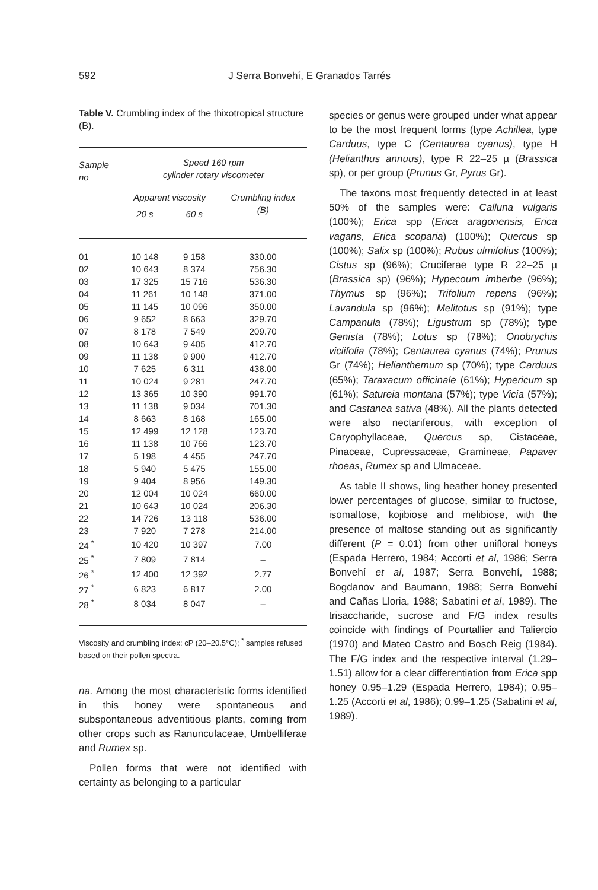592
J Serra Bonvehí, E Granados Tarrés
Table V. Crumbling index of the thixotropical structure (B).
| Sample no | Speed 160 rpm cylinder rotary viscometer | | |
| --- | --- | --- | --- |
| | Apparent viscosity | | Crumbling index (B) |
| | 20 s | 60 s | |
| 01 | 10 148 | 9 158 | 330.00 |
| 02 | 10 643 | 8 374 | 756.30 |
| 03 | 17 325 | 15 716 | 536.30 |
| 04 | 11 261 | 10 148 | 371.00 |
| 05 | 11 145 | 10 096 | 350.00 |
| 06 | 9 652 | 8 663 | 329.70 |
| 07 | 8 178 | 7 549 | 209.70 |
| 08 | 10 643 | 9 405 | 412.70 |
| 09 | 11 138 | 9 900 | 412.70 |
| 10 | 7 625 | 6 311 | 438.00 |
| 11 | 10 024 | 9 281 | 247.70 |
| 12 | 13 365 | 10 390 | 991.70 |
| 13 | 11 138 | 9 034 | 701.30 |
| 14 | 8 663 | 8 168 | 165.00 |
| 15 | 12 499 | 12 128 | 123.70 |
| 16 | 11 138 | 10 766 | 123.70 |
| 17 | 5 198 | 4 455 | 247.70 |
| 18 | 5 940 | 5 475 | 155.00 |
| 19 | 9 404 | 8 956 | 149.30 |
| 20 | 12 004 | 10 024 | 660.00 |
| 21 | 10 643 | 10 024 | 206.30 |
| 22 | 14 726 | 13 118 | 536.00 |
| 23 | 7 920 | 7 278 | 214.00 |
| 24 <sup>*</sup> | 10 420 | 10 397 | 7.00 |
| 25 <sup>*</sup> | 7 809 | 7 814 | – |
| 26 <sup>*</sup> | 12 400 | 12 392 | 2.77 |
| 27 <sup>*</sup> | 6 823 | 6 817 | 2.00 |
| 28 <sup>*</sup> | 8 034 | 8 047 | – |
Viscosity and crumbling index: cP (20–20.5°C); <sup>*</sup> samples refused based on their pollen spectra.
na. Among the most characteristic forms identified in this honey were spontaneous and subspontaneous adventitious plants, coming from other crops such as Ranunculaceae, Umbelliferae and Rumex sp.
Pollen forms that were not identified with certainty as belonging to a particular
species or genus were grouped under what appear to be the most frequent forms (type Achillea, type Carduus, type C (Centaurea cyanus), type H (Helianthus annuus), type R 22–25 µ (Brassica sp), or per group (Prunus Gr, Pyrus Gr).
The taxons most frequently detected in at least 50% of the samples were: Calluna vulgaris (100%); Erica spp (Erica aragonensis, Erica vagans, Erica scoparia) (100%); Quercus sp (100%); Salix sp (100%); Rubus ulmifolius (100%); Cistus sp (96%); Cruciferae type R 22–25 µ (Brassica sp) (96%); Hypecoum imberbe (96%); Thymus sp (96%); Trifolium repens (96%); Lavandula sp (96%); Melitotus sp (91%); type Campanula (78%); Ligustrum sp (78%); type Genista (78%); Lotus sp (78%); Onobrychis viciifolia (78%); Centaurea cyanus (74%); Prunus Gr (74%); Helianthemum sp (70%); type Carduus (65%); Taraxacum officinale (61%); Hypericum sp (61%); Satureia montana (57%); type Vicia (57%); and Castanea sativa (48%). All the plants detected were also nectariferous, with exception of Caryophyllaceae, Quercus sp, Cistaceae, Pinaceae, Cupressaceae, Gramineae, Papaver rhoeas, Rumex sp and Ulmaceae.
As table II shows, ling heather honey presented lower percentages of glucose, similar to fructose, isomaltose, kojibiose and melibiose, with the presence of maltose standing out as significantly different (P = 0.01) from other unifloral honeys (Espada Herrero, 1984; Accorti et al, 1986; Serra Bonvehí et al, 1987; Serra Bonvehí, 1988; Bogdanov and Baumann, 1988; Serra Bonvehí and Cañas Lloria, 1988; Sabatini et al, 1989). The trisaccharide, sucrose and F/G index results coincide with findings of Pourtallier and Taliercio (1970) and Mateo Castro and Bosch Reig (1984). The F/G index and the respective interval (1.29–1.51) allow for a clear differentiation from Erica spp honey 0.95–1.29 (Espada Herrero, 1984); 0.95–1.25 (Accorti et al, 1986); 0.99–1.25 (Sabatini et al, 1989).